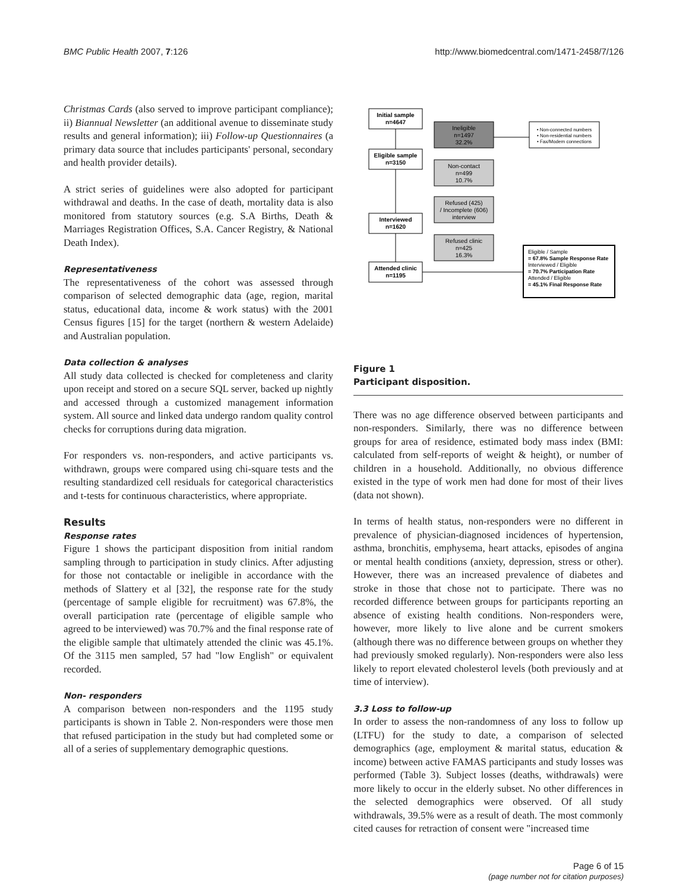BMC Public Health 2007, 7:126 http://www.biomedcentral.com/1471-2458/7/126
Christmas Cards (also served to improve participant compliance); ii) Biannual Newsletter (an additional avenue to disseminate study results and general information); iii) Follow-up Questionnaires (a primary data source that includes participants' personal, secondary and health provider details).
A strict series of guidelines were also adopted for participant withdrawal and deaths. In the case of death, mortality data is also monitored from statutory sources (e.g. S.A Births, Death & Marriages Registration Offices, S.A. Cancer Registry, & National Death Index).
Representativeness
The representativeness of the cohort was assessed through comparison of selected demographic data (age, region, marital status, educational data, income & work status) with the 2001 Census figures [15] for the target (northern & western Adelaide) and Australian population.
Data collection & analyses
All study data collected is checked for completeness and clarity upon receipt and stored on a secure SQL server, backed up nightly and accessed through a customized management information system. All source and linked data undergo random quality control checks for corruptions during data migration.
For responders vs. non-responders, and active participants vs. withdrawn, groups were compared using chi-square tests and the resulting standardized cell residuals for categorical characteristics and t-tests for continuous characteristics, where appropriate.
Results
Response rates
Figure 1 shows the participant disposition from initial random sampling through to participation in study clinics. After adjusting for those not contactable or ineligible in accordance with the methods of Slattery et al [32], the response rate for the study (percentage of sample eligible for recruitment) was 67.8%, the overall participation rate (percentage of eligible sample who agreed to be interviewed) was 70.7% and the final response rate of the eligible sample that ultimately attended the clinic was 45.1%. Of the 3115 men sampled, 57 had "low English" or equivalent recorded.
Non- responders
A comparison between non-responders and the 1195 study participants is shown in Table 2. Non-responders were those men that refused participation in the study but had completed some or all of a series of supplementary demographic questions.
Initial sample
n=4647
Ineligible
n=1497
32.2%
• Non-connected numbers
• Non-residential numbers
• Fax/Modem connections
Eligible sample
n=3150
Non-contact
n=499
10.7%
Refused (425)
/ Incomplete (606)
interview
Interviewed
n=1620
Refused clinic
n=425
16.3%
Attended clinic
n=1195
Eligible / Sample
= 67.8% Sample Response Rate
Interviewed / Eligible
= 70.7% Participation Rate
Attended / Eligible
= 45.1% Final Response Rate
Figure 1
Participant disposition.
There was no age difference observed between participants and non-responders. Similarly, there was no difference between groups for area of residence, estimated body mass index (BMI: calculated from self-reports of weight & height), or number of children in a household. Additionally, no obvious difference existed in the type of work men had done for most of their lives (data not shown).
In terms of health status, non-responders were no different in prevalence of physician-diagnosed incidences of hypertension, asthma, bronchitis, emphysema, heart attacks, episodes of angina or mental health conditions (anxiety, depression, stress or other). However, there was an increased prevalence of diabetes and stroke in those that chose not to participate. There was no recorded difference between groups for participants reporting an absence of existing health conditions. Non-responders were, however, more likely to live alone and be current smokers (although there was no difference between groups on whether they had previously smoked regularly). Non-responders were also less likely to report elevated cholesterol levels (both previously and at time of interview).
3.3 Loss to follow-up
In order to assess the non-randomness of any loss to follow up (LTFU) for the study to date, a comparison of selected demographics (age, employment & marital status, education & income) between active FAMAS participants and study losses was performed (Table 3). Subject losses (deaths, withdrawals) were more likely to occur in the elderly subset. No other differences in the selected demographics were observed. Of all study withdrawals, 39.5% were as a result of death. The most commonly cited causes for retraction of consent were "increased time
Page 6 of 15
(page number not for citation purposes)